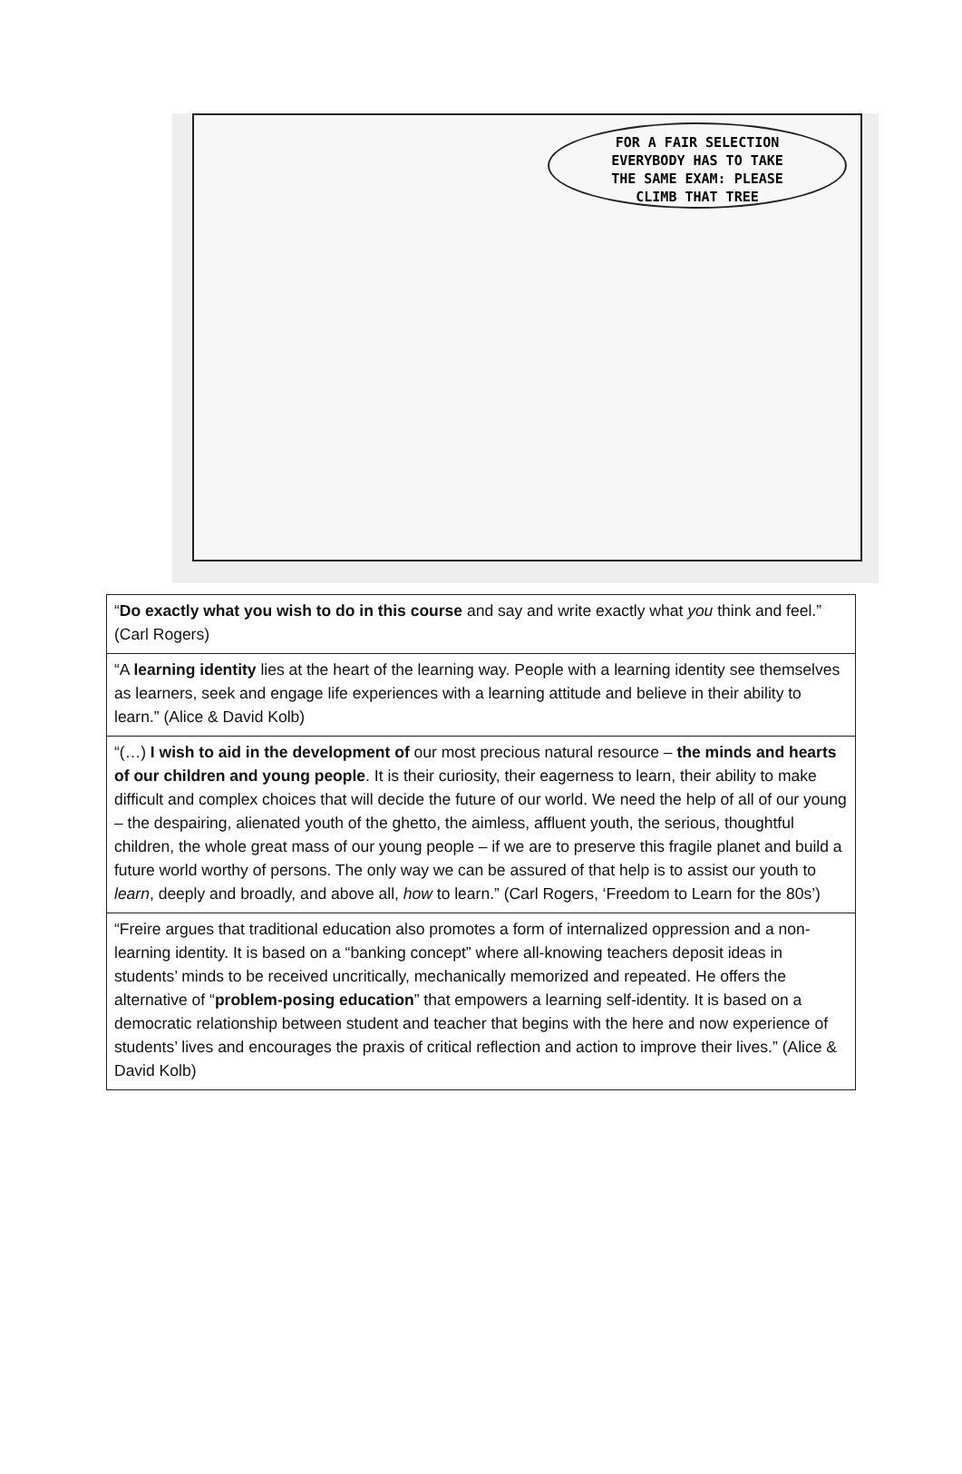FOR A FAIR SELECTION
EVERYBODY HAS TO TAKE
THE SAME EXAM: PLEASE
CLIMB THAT TREE
| “ Do exactly what you wish to do in this course and say and write exactly what you think and feel.” (Carl Rogers) |
| “A learning identity lies at the heart of the learning way. People with a learning identity see themselves as learners, seek and engage life experiences with a learning attitude and believe in their ability to learn.” (Alice & David Kolb) |
| “(…) I wish to aid in the development of our most precious natural resource – the minds and hearts of our children and young people . It is their curiosity, their eagerness to learn, their ability to make difficult and complex choices that will decide the future of our world. We need the help of all of our young – the despairing, alienated youth of the ghetto, the aimless, affluent youth, the serious, thoughtful children, the whole great mass of our young people – if we are to preserve this fragile planet and build a future world worthy of persons. The only way we can be assured of that help is to assist our youth to learn , deeply and broadly, and above all, how to learn.” (Carl Rogers, ‘Freedom to Learn for the 80s’) |
| “Freire argues that traditional education also promotes a form of internalized oppression and a non-learning identity. It is based on a “banking concept” where all-knowing teachers deposit ideas in students’ minds to be received uncritically, mechanically memorized and repeated. He offers the alternative of “ problem-posing education ” that empowers a learning self-identity. It is based on a democratic relationship between student and teacher that begins with the here and now experience of students’ lives and encourages the praxis of critical reflection and action to improve their lives.” (Alice & David Kolb) |